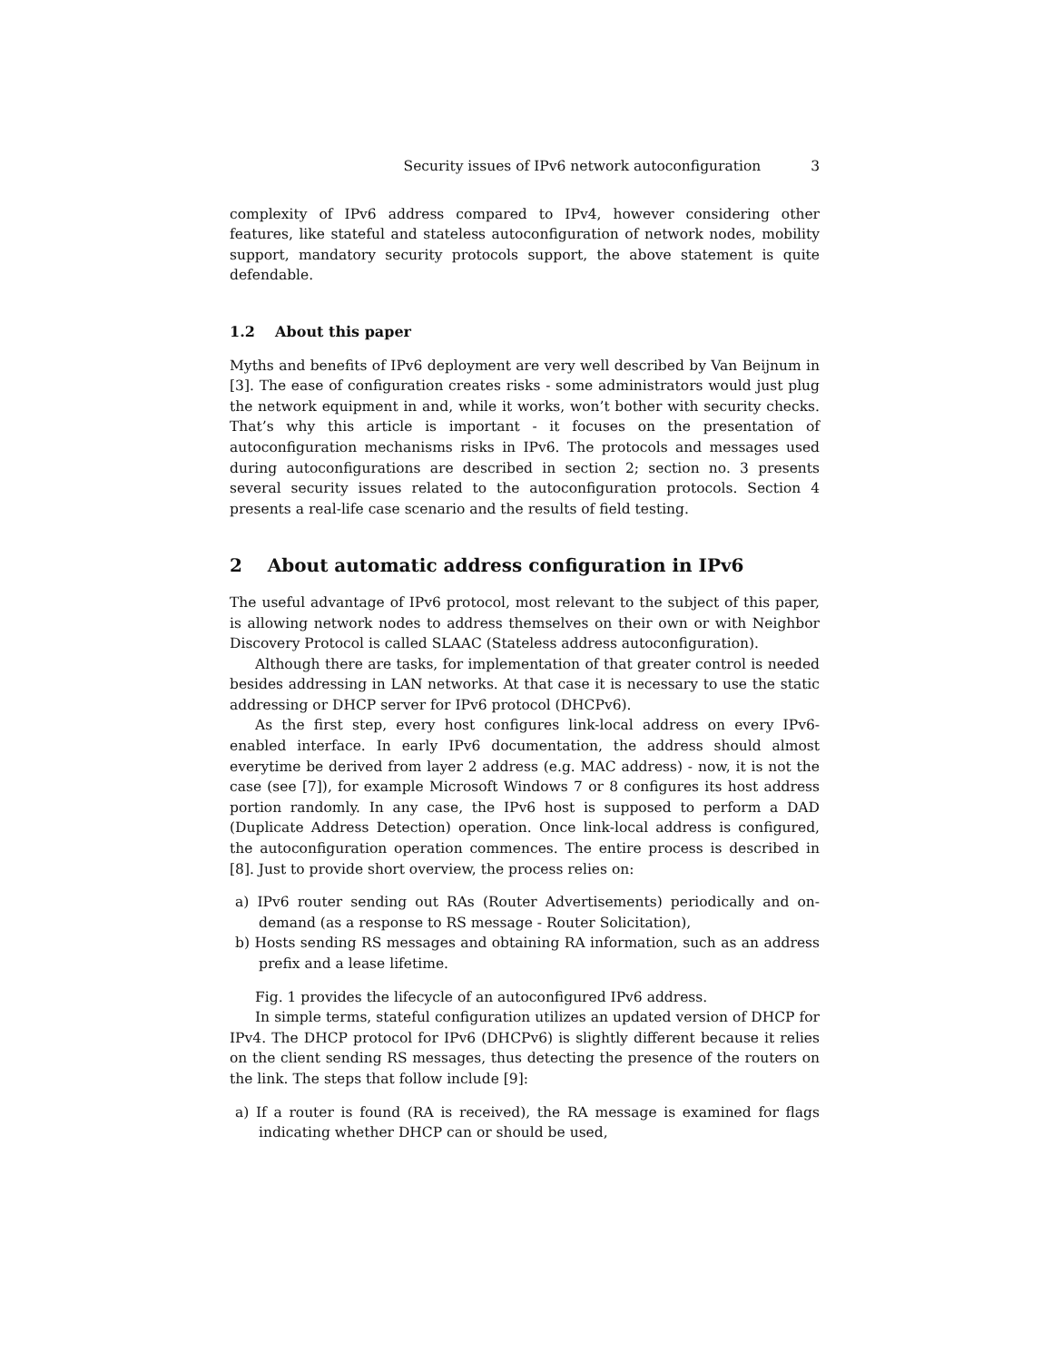Security issues of IPv6 network autoconfiguration 3
complexity of IPv6 address compared to IPv4, however considering other features, like stateful and stateless autoconfiguration of network nodes, mobility support, mandatory security protocols support, the above statement is quite defendable.
1.2 About this paper
Myths and benefits of IPv6 deployment are very well described by Van Beijnum in [3]. The ease of configuration creates risks - some administrators would just plug the network equipment in and, while it works, won’t bother with security checks. That’s why this article is important - it focuses on the presentation of autoconfiguration mechanisms risks in IPv6. The protocols and messages used during autoconfigurations are described in section 2; section no. 3 presents several security issues related to the autoconfiguration protocols. Section 4 presents a real-life case scenario and the results of field testing.
2 About automatic address configuration in IPv6
The useful advantage of IPv6 protocol, most relevant to the subject of this paper, is allowing network nodes to address themselves on their own or with Neighbor Discovery Protocol is called SLAAC (Stateless address autoconfiguration).
Although there are tasks, for implementation of that greater control is needed besides addressing in LAN networks. At that case it is necessary to use the static addressing or DHCP server for IPv6 protocol (DHCPv6).
As the first step, every host configures link-local address on every IPv6-enabled interface. In early IPv6 documentation, the address should almost everytime be derived from layer 2 address (e.g. MAC address) - now, it is not the case (see [7]), for example Microsoft Windows 7 or 8 configures its host address portion randomly. In any case, the IPv6 host is supposed to perform a DAD (Duplicate Address Detection) operation. Once link-local address is configured, the autoconfiguration operation commences. The entire process is described in [8]. Just to provide short overview, the process relies on:
a) IPv6 router sending out RAs (Router Advertisements) periodically and on-demand (as a response to RS message - Router Solicitation),
b) Hosts sending RS messages and obtaining RA information, such as an address prefix and a lease lifetime.
Fig. 1 provides the lifecycle of an autoconfigured IPv6 address.
In simple terms, stateful configuration utilizes an updated version of DHCP for IPv4. The DHCP protocol for IPv6 (DHCPv6) is slightly different because it relies on the client sending RS messages, thus detecting the presence of the routers on the link. The steps that follow include [9]:
a) If a router is found (RA is received), the RA message is examined for flags indicating whether DHCP can or should be used,